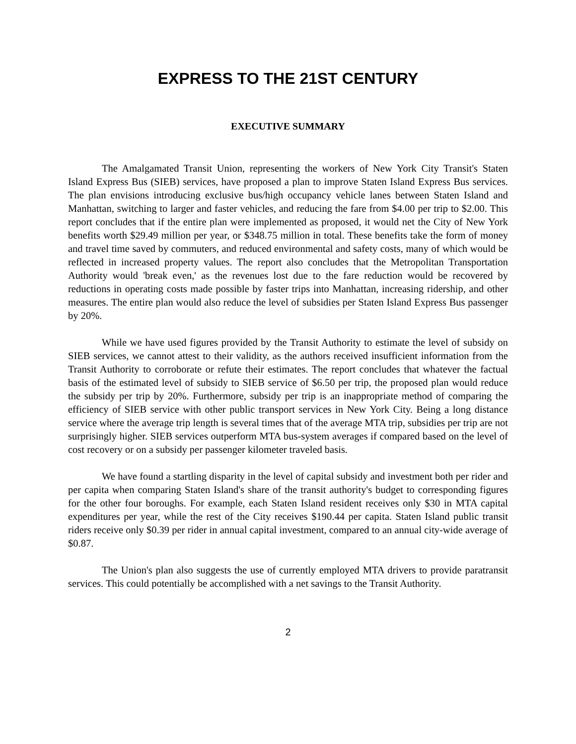EXPRESS TO THE 21ST CENTURY
EXECUTIVE SUMMARY
The Amalgamated Transit Union, representing the workers of New York City Transit's Staten Island Express Bus (SIEB) services, have proposed a plan to improve Staten Island Express Bus services. The plan envisions introducing exclusive bus/high occupancy vehicle lanes between Staten Island and Manhattan, switching to larger and faster vehicles, and reducing the fare from $4.00 per trip to $2.00. This report concludes that if the entire plan were implemented as proposed, it would net the City of New York benefits worth $29.49 million per year, or $348.75 million in total. These benefits take the form of money and travel time saved by commuters, and reduced environmental and safety costs, many of which would be reflected in increased property values. The report also concludes that the Metropolitan Transportation Authority would 'break even,' as the revenues lost due to the fare reduction would be recovered by reductions in operating costs made possible by faster trips into Manhattan, increasing ridership, and other measures. The entire plan would also reduce the level of subsidies per Staten Island Express Bus passenger by 20%.
While we have used figures provided by the Transit Authority to estimate the level of subsidy on SIEB services, we cannot attest to their validity, as the authors received insufficient information from the Transit Authority to corroborate or refute their estimates. The report concludes that whatever the factual basis of the estimated level of subsidy to SIEB service of $6.50 per trip, the proposed plan would reduce the subsidy per trip by 20%. Furthermore, subsidy per trip is an inappropriate method of comparing the efficiency of SIEB service with other public transport services in New York City. Being a long distance service where the average trip length is several times that of the average MTA trip, subsidies per trip are not surprisingly higher. SIEB services outperform MTA bus-system averages if compared based on the level of cost recovery or on a subsidy per passenger kilometer traveled basis.
We have found a startling disparity in the level of capital subsidy and investment both per rider and per capita when comparing Staten Island's share of the transit authority's budget to corresponding figures for the other four boroughs. For example, each Staten Island resident receives only $30 in MTA capital expenditures per year, while the rest of the City receives $190.44 per capita. Staten Island public transit riders receive only $0.39 per rider in annual capital investment, compared to an annual city-wide average of $0.87.
The Union's plan also suggests the use of currently employed MTA drivers to provide paratransit services. This could potentially be accomplished with a net savings to the Transit Authority.
2